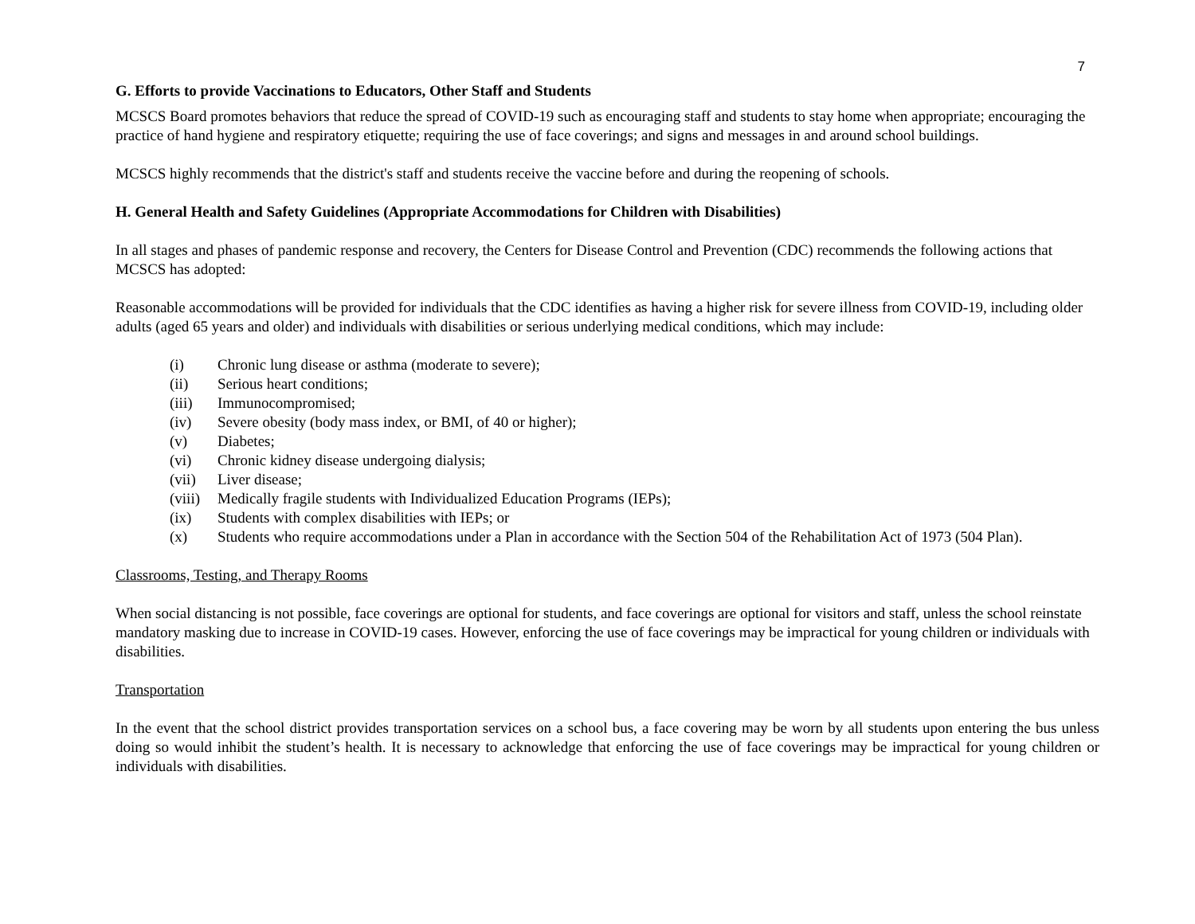7
G. Efforts to provide Vaccinations to Educators, Other Staff and Students
MCSCS Board promotes behaviors that reduce the spread of COVID-19 such as encouraging staff and students to stay home when appropriate; encouraging the practice of hand hygiene and respiratory etiquette; requiring the use of face coverings; and signs and messages in and around school buildings.
MCSCS highly recommends that the district's staff and students receive the vaccine before and during the reopening of schools.
H. General Health and Safety Guidelines (Appropriate Accommodations for Children with Disabilities)
In all stages and phases of pandemic response and recovery, the Centers for Disease Control and Prevention (CDC) recommends the following actions that MCSCS has adopted:
Reasonable accommodations will be provided for individuals that the CDC identifies as having a higher risk for severe illness from COVID-19, including older adults (aged 65 years and older) and individuals with disabilities or serious underlying medical conditions, which may include:
(i) Chronic lung disease or asthma (moderate to severe);
(ii) Serious heart conditions;
(iii) Immunocompromised;
(iv) Severe obesity (body mass index, or BMI, of 40 or higher);
(v) Diabetes;
(vi) Chronic kidney disease undergoing dialysis;
(vii) Liver disease;
(viii) Medically fragile students with Individualized Education Programs (IEPs);
(ix) Students with complex disabilities with IEPs; or
(x) Students who require accommodations under a Plan in accordance with the Section 504 of the Rehabilitation Act of 1973 (504 Plan).
Classrooms, Testing, and Therapy Rooms
When social distancing is not possible, face coverings are optional for students, and face coverings are optional for visitors and staff, unless the school reinstate mandatory masking due to increase in COVID-19 cases. However, enforcing the use of face coverings may be impractical for young children or individuals with disabilities.
Transportation
In the event that the school district provides transportation services on a school bus, a face covering may be worn by all students upon entering the bus unless doing so would inhibit the student’s health. It is necessary to acknowledge that enforcing the use of face coverings may be impractical for young children or individuals with disabilities.